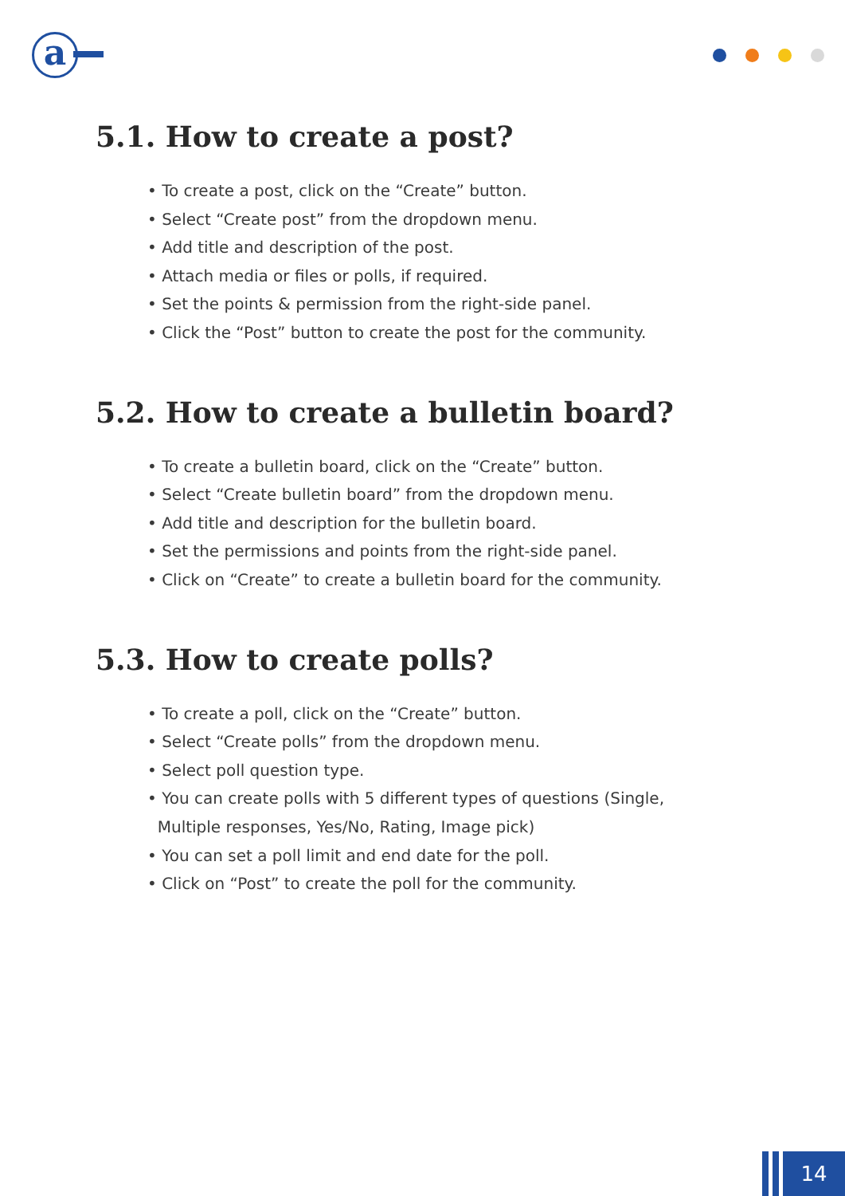a
5.1. How to create a post?
• To create a post, click on the “Create” button.
• Select “Create post” from the dropdown menu.
• Add title and description of the post.
• Attach media or files or polls, if required.
• Set the points & permission from the right-side panel.
• Click the “Post” button to create the post for the community.
5.2. How to create a bulletin board?
• To create a bulletin board, click on the “Create” button.
• Select “Create bulletin board” from the dropdown menu.
• Add title and description for the bulletin board.
• Set the permissions and points from the right-side panel.
• Click on “Create” to create a bulletin board for the community.
5.3. How to create polls?
• To create a poll, click on the “Create” button.
• Select “Create polls” from the dropdown menu.
• Select poll question type.
• You can create polls with 5 different types of questions (Single,
Multiple responses, Yes/No, Rating, Image pick)
• You can set a poll limit and end date for the poll.
• Click on “Post” to create the poll for the community.
14